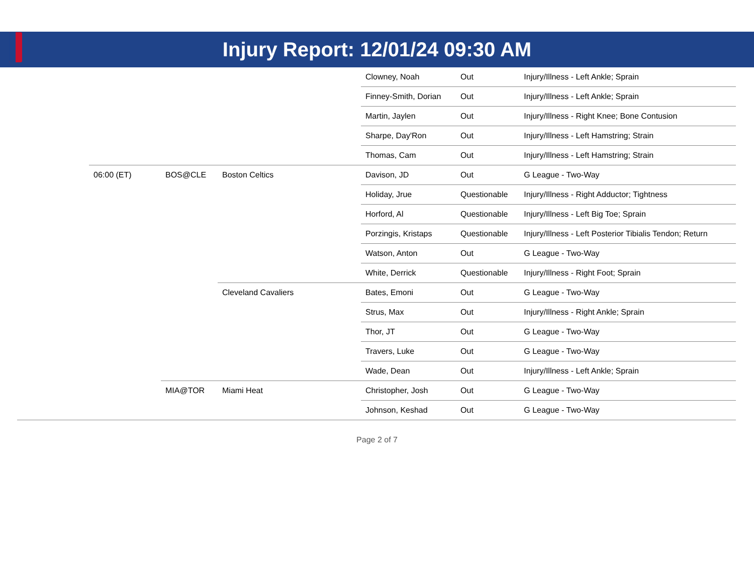Injury Report: 12/01/24 09:30 AM
| | | | | Clowney, Noah | Out | Injury/Illness - Left Ankle; Sprain |
| | | | | Finney-Smith, Dorian | Out | Injury/Illness - Left Ankle; Sprain |
| | | | | Martin, Jaylen | Out | Injury/Illness - Right Knee; Bone Contusion |
| | | | | Sharpe, Day'Ron | Out | Injury/Illness - Left Hamstring; Strain |
| | | | | Thomas, Cam | Out | Injury/Illness - Left Hamstring; Strain |
| | 06:00 (ET) | BOS@CLE | Boston Celtics | Davison, JD | Out | G League - Two-Way |
| | | | | Holiday, Jrue | Questionable | Injury/Illness - Right Adductor; Tightness |
| | | | | Horford, Al | Questionable | Injury/Illness - Left Big Toe; Sprain |
| | | | | Porzingis, Kristaps | Questionable | Injury/Illness - Left Posterior Tibialis Tendon; Return |
| | | | | Watson, Anton | Out | G League - Two-Way |
| | | | | White, Derrick | Questionable | Injury/Illness - Right Foot; Sprain |
| | | | Cleveland Cavaliers | Bates, Emoni | Out | G League - Two-Way |
| | | | | Strus, Max | Out | Injury/Illness - Right Ankle; Sprain |
| | | | | Thor, JT | Out | G League - Two-Way |
| | | | | Travers, Luke | Out | G League - Two-Way |
| | | | | Wade, Dean | Out | Injury/Illness - Left Ankle; Sprain |
| | | MIA@TOR | Miami Heat | Christopher, Josh | Out | G League - Two-Way |
| | | | | Johnson, Keshad | Out | G League - Two-Way |
Page 2 of 7